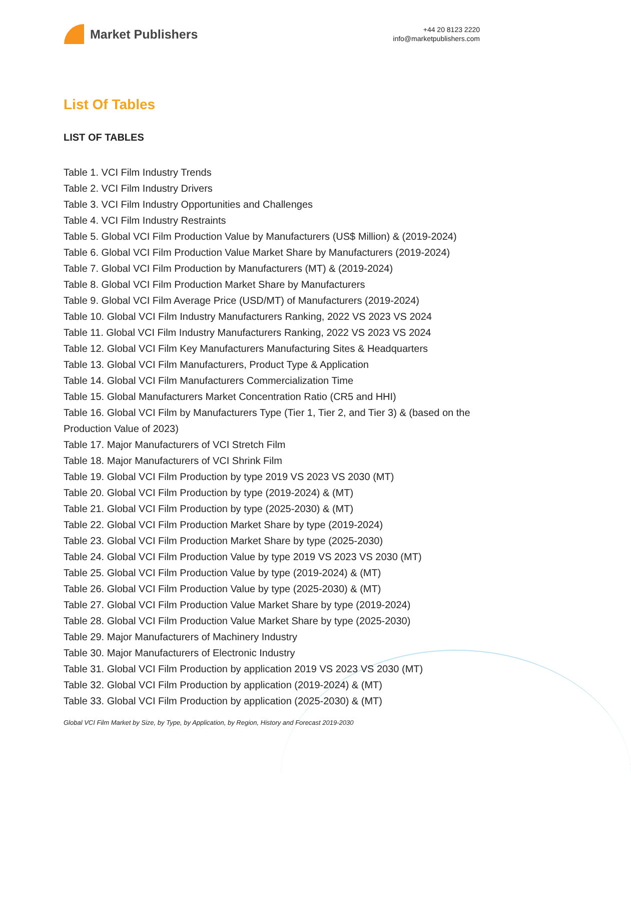Market Publishers
+44 20 8123 2220
info@marketpublishers.com
List Of Tables
LIST OF TABLES
Table 1. VCI Film Industry Trends
Table 2. VCI Film Industry Drivers
Table 3. VCI Film Industry Opportunities and Challenges
Table 4. VCI Film Industry Restraints
Table 5. Global VCI Film Production Value by Manufacturers (US$ Million) & (2019-2024)
Table 6. Global VCI Film Production Value Market Share by Manufacturers (2019-2024)
Table 7. Global VCI Film Production by Manufacturers (MT) & (2019-2024)
Table 8. Global VCI Film Production Market Share by Manufacturers
Table 9. Global VCI Film Average Price (USD/MT) of Manufacturers (2019-2024)
Table 10. Global VCI Film Industry Manufacturers Ranking, 2022 VS 2023 VS 2024
Table 11. Global VCI Film Industry Manufacturers Ranking, 2022 VS 2023 VS 2024
Table 12. Global VCI Film Key Manufacturers Manufacturing Sites & Headquarters
Table 13. Global VCI Film Manufacturers, Product Type & Application
Table 14. Global VCI Film Manufacturers Commercialization Time
Table 15. Global Manufacturers Market Concentration Ratio (CR5 and HHI)
Table 16. Global VCI Film by Manufacturers Type (Tier 1, Tier 2, and Tier 3) & (based on the Production Value of 2023)
Table 17. Major Manufacturers of VCI Stretch Film
Table 18. Major Manufacturers of VCI Shrink Film
Table 19. Global VCI Film Production by type 2019 VS 2023 VS 2030 (MT)
Table 20. Global VCI Film Production by type (2019-2024) & (MT)
Table 21. Global VCI Film Production by type (2025-2030) & (MT)
Table 22. Global VCI Film Production Market Share by type (2019-2024)
Table 23. Global VCI Film Production Market Share by type (2025-2030)
Table 24. Global VCI Film Production Value by type 2019 VS 2023 VS 2030 (MT)
Table 25. Global VCI Film Production Value by type (2019-2024) & (MT)
Table 26. Global VCI Film Production Value by type (2025-2030) & (MT)
Table 27. Global VCI Film Production Value Market Share by type (2019-2024)
Table 28. Global VCI Film Production Value Market Share by type (2025-2030)
Table 29. Major Manufacturers of Machinery Industry
Table 30. Major Manufacturers of Electronic Industry
Table 31. Global VCI Film Production by application 2019 VS 2023 VS 2030 (MT)
Table 32. Global VCI Film Production by application (2019-2024) & (MT)
Table 33. Global VCI Film Production by application (2025-2030) & (MT)
Global VCI Film Market by Size, by Type, by Application, by Region, History and Forecast 2019-2030